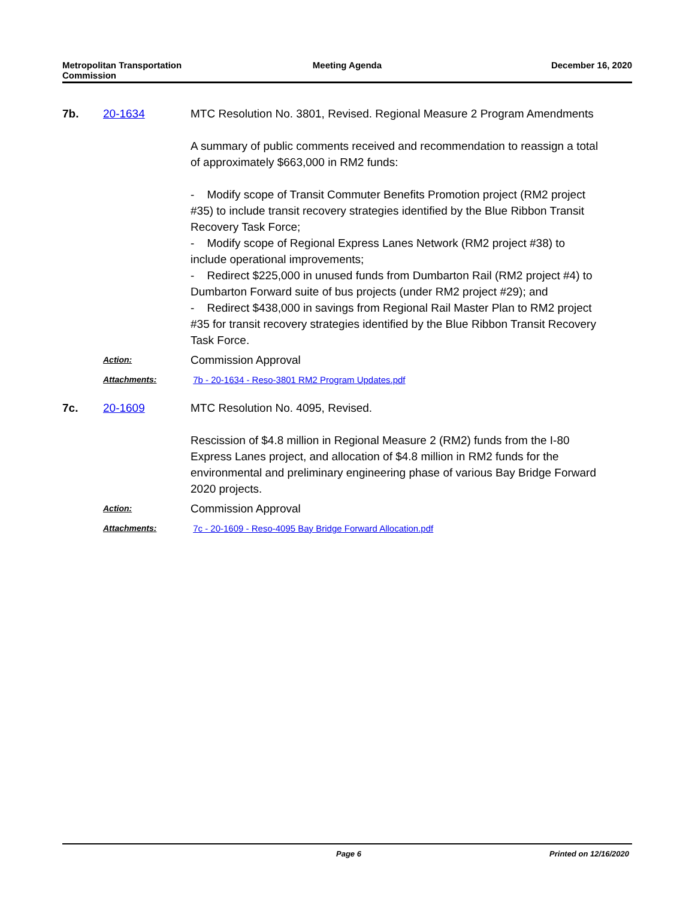Metropolitan Transportation
Commission
Meeting Agenda December 16, 2020
7b. 20-1634 MTC Resolution No. 3801, Revised. Regional Measure 2 Program Amendments
A summary of public comments received and recommendation to reassign a total of approximately $663,000 in RM2 funds:
- Modify scope of Transit Commuter Benefits Promotion project (RM2 project #35) to include transit recovery strategies identified by the Blue Ribbon Transit Recovery Task Force;
- Modify scope of Regional Express Lanes Network (RM2 project #38) to include operational improvements;
- Redirect $225,000 in unused funds from Dumbarton Rail (RM2 project #4) to Dumbarton Forward suite of bus projects (under RM2 project #29); and
- Redirect $438,000 in savings from Regional Rail Master Plan to RM2 project #35 for transit recovery strategies identified by the Blue Ribbon Transit Recovery Task Force.
Action:
Commission Approval
Attachments: 7b - 20-1634 - Reso-3801 RM2 Program Updates.pdf
7c. 20-1609 MTC Resolution No. 4095, Revised.
Rescission of $4.8 million in Regional Measure 2 (RM2) funds from the I-80 Express Lanes project, and allocation of $4.8 million in RM2 funds for the environmental and preliminary engineering phase of various Bay Bridge Forward 2020 projects.
Action:
Commission Approval
Attachments: 7c - 20-1609 - Reso-4095 Bay Bridge Forward Allocation.pdf
Page 6 Printed on 12/16/2020